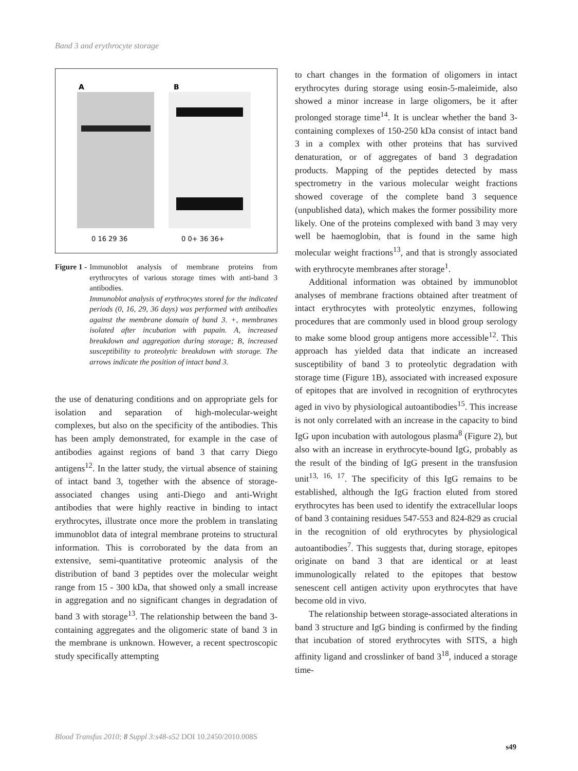Band 3 and erythrocyte storage
A
B
0 16 29 36
0 0+ 36 36+
Figure 1 - Immunoblot analysis of membrane proteins from erythrocytes of various storage times with anti-band 3 antibodies.
Immunoblot analysis of erythrocytes stored for the indicated periods (0, 16, 29, 36 days) was performed with antibodies against the membrane domain of band 3. +, membranes isolated after incubation with papain. A, increased breakdown and aggregation during storage; B, increased susceptibility to proteolytic breakdown with storage. The arrows indicate the position of intact band 3.
the use of denaturing conditions and on appropriate gels for isolation and separation of high-molecular-weight complexes, but also on the specificity of the antibodies. This has been amply demonstrated, for example in the case of antibodies against regions of band 3 that carry Diego antigens<sup>12</sup>. In the latter study, the virtual absence of staining of intact band 3, together with the absence of storage-associated changes using anti-Diego and anti-Wright antibodies that were highly reactive in binding to intact erythrocytes, illustrate once more the problem in translating immunoblot data of integral membrane proteins to structural information. This is corroborated by the data from an extensive, semi-quantitative proteomic analysis of the distribution of band 3 peptides over the molecular weight range from 15 - 300 kDa, that showed only a small increase in aggregation and no significant changes in degradation of band 3 with storage<sup>13</sup>. The relationship between the band 3-containing aggregates and the oligomeric state of band 3 in the membrane is unknown. However, a recent spectroscopic study specifically attempting
to chart changes in the formation of oligomers in intact erythrocytes during storage using eosin-5-maleimide, also showed a minor increase in large oligomers, be it after prolonged storage time<sup>14</sup>. It is unclear whether the band 3-containing complexes of 150-250 kDa consist of intact band 3 in a complex with other proteins that has survived denaturation, or of aggregates of band 3 degradation products. Mapping of the peptides detected by mass spectrometry in the various molecular weight fractions showed coverage of the complete band 3 sequence (unpublished data), which makes the former possibility more likely. One of the proteins complexed with band 3 may very well be haemoglobin, that is found in the same high molecular weight fractions<sup>13</sup>, and that is strongly associated with erythrocyte membranes after storage<sup>1</sup>.
Additional information was obtained by immunoblot analyses of membrane fractions obtained after treatment of intact erythrocytes with proteolytic enzymes, following procedures that are commonly used in blood group serology to make some blood group antigens more accessible<sup>12</sup>. This approach has yielded data that indicate an increased susceptibility of band 3 to proteolytic degradation with storage time (Figure 1B), associated with increased exposure of epitopes that are involved in recognition of erythrocytes aged in vivo by physiological autoantibodies<sup>15</sup>. This increase is not only correlated with an increase in the capacity to bind IgG upon incubation with autologous plasma<sup>8</sup> (Figure 2), but also with an increase in erythrocyte-bound IgG, probably as the result of the binding of IgG present in the transfusion unit<sup>13, 16, 17</sup>. The specificity of this IgG remains to be established, although the IgG fraction eluted from stored erythrocytes has been used to identify the extracellular loops of band 3 containing residues 547-553 and 824-829 as crucial in the recognition of old erythrocytes by physiological autoantibodies<sup>7</sup>. This suggests that, during storage, epitopes originate on band 3 that are identical or at least immunologically related to the epitopes that bestow senescent cell antigen activity upon erythrocytes that have become old in vivo.
The relationship between storage-associated alterations in band 3 structure and IgG binding is confirmed by the finding that incubation of stored erythrocytes with SITS, a high affinity ligand and crosslinker of band 3<sup>18</sup>, induced a storage time-
Blood Transfus 2010; 8 Suppl 3:s48-s52 DOI 10.2450/2010.008S
s49